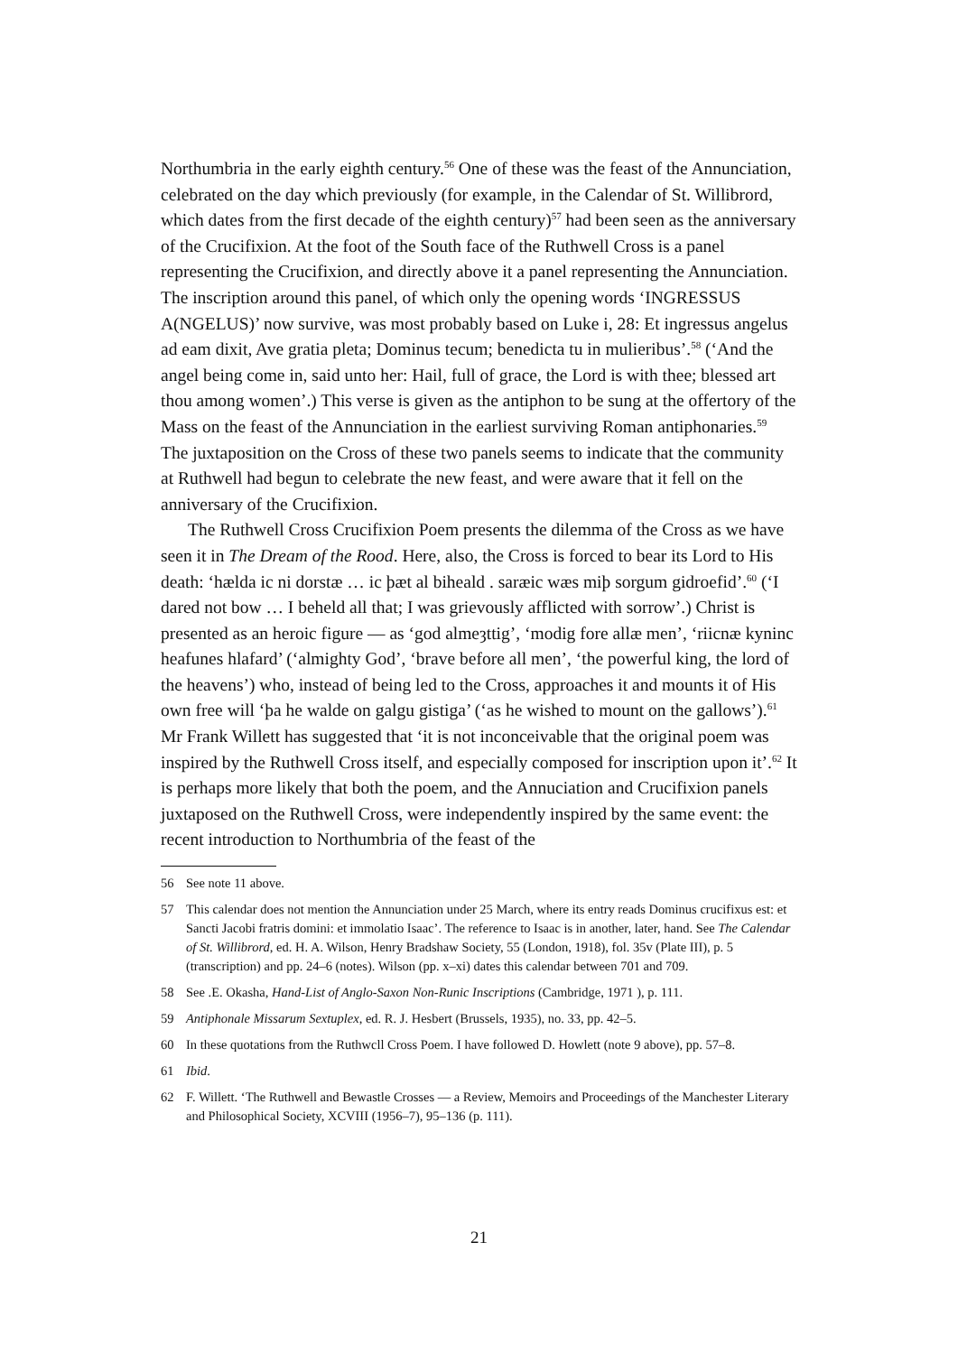Northumbria in the early eighth century.<sup>56</sup> One of these was the feast of the Annunciation, celebrated on the day which previously (for example, in the Calendar of St. Willibrord, which dates from the first decade of the eighth century)<sup>57</sup> had been seen as the anniversary of the Crucifixion. At the foot of the South face of the Ruthwell Cross is a panel representing the Crucifixion, and directly above it a panel representing the Annunciation. The inscription around this panel, of which only the opening words ‘INGRESSUS A(NGELUS)’ now survive, was most probably based on Luke i, 28: Et ingressus angelus ad eam dixit, Ave gratia pleta; Dominus tecum; benedicta tu in mulieribus’.<sup>58</sup> (‘And the angel being come in, said unto her: Hail, full of grace, the Lord is with thee; blessed art thou among women’.) This verse is given as the antiphon to be sung at the offertory of the Mass on the feast of the Annunciation in the earliest surviving Roman antiphonaries.<sup>59</sup> The juxtaposition on the Cross of these two panels seems to indicate that the community at Ruthwell had begun to celebrate the new feast, and were aware that it fell on the anniversary of the Crucifixion.
The Ruthwell Cross Crucifixion Poem presents the dilemma of the Cross as we have seen it in The Dream of the Rood. Here, also, the Cross is forced to bear its Lord to His death: ‘hælda ic ni dorstæ … ic þæt al biheald . saræic wæs miþ sorgum gidroefid’.<sup>60</sup> (‘I dared not bow … I beheld all that; I was grievously afflicted with sorrow’.) Christ is presented as an heroic figure — as ‘god almeȝttig’, ‘modig fore allæ men’, ‘riicnæ kyninc heafunes hlafard’ (‘almighty God’, ‘brave before all men’, ‘the powerful king, the lord of the heavens’) who, instead of being led to the Cross, approaches it and mounts it of His own free will ‘þa he walde on galgu gistiga’ (‘as he wished to mount on the gallows’).<sup>61</sup> Mr Frank Willett has suggested that ‘it is not inconceivable that the original poem was inspired by the Ruthwell Cross itself, and especially composed for inscription upon it’.<sup>62</sup> It is perhaps more likely that both the poem, and the Annuciation and Crucifixion panels juxtaposed on the Ruthwell Cross, were independently inspired by the same event: the recent introduction to Northumbria of the feast of the
56 See note 11 above.
57 This calendar does not mention the Annunciation under 25 March, where its entry reads Dominus crucifixus est: et Sancti Jacobi fratris domini: et immolatio Isaac’. The reference to Isaac is in another, later, hand. See The Calendar of St. Willibrord, ed. H. A. Wilson, Henry Bradshaw Society, 55 (London, 1918), fol. 35v (Plate III), p. 5 (transcription) and pp. 24–6 (notes). Wilson (pp. x–xi) dates this calendar between 701 and 709.
58 See .E. Okasha, Hand-List of Anglo-Saxon Non-Runic Inscriptions (Cambridge, 1971 ), p. 111.
59 Antiphonale Missarum Sextuplex, ed. R. J. Hesbert (Brussels, 1935), no. 33, pp. 42–5.
60 In these quotations from the Ruthwcll Cross Poem. I have followed D. Howlett (note 9 above), pp. 57–8.
61 Ibid.
62 F. Willett. ‘The Ruthwell and Bewastle Crosses — a Review, Memoirs and Proceedings of the Manchester Literary and Philosophical Society, XCVIII (1956–7), 95–136 (p. 111).
21